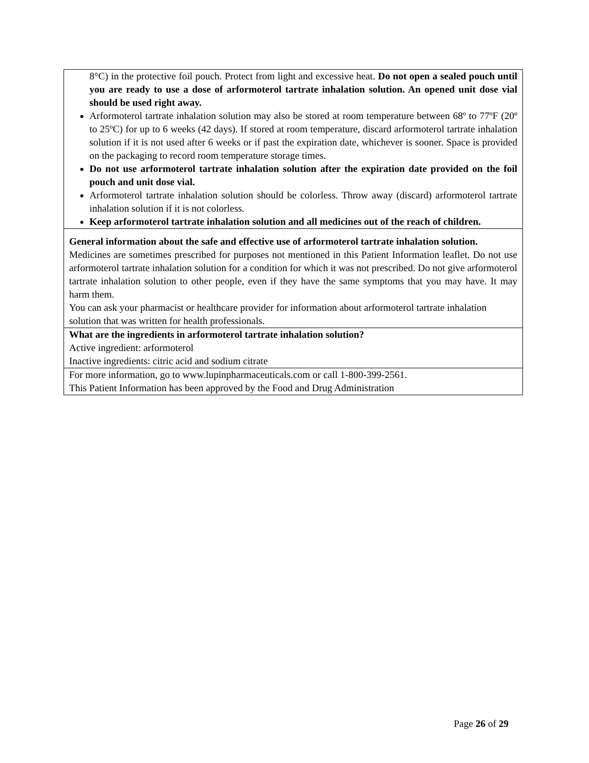| 8°C) in the protective foil pouch. Protect from light and excessive heat. Do not open a sealed pouch until you are ready to use a dose of arformoterol tartrate inhalation solution. An opened unit dose vial should be used right away. Arformoterol tartrate inhalation solution may also be stored at room temperature between 68º to 77ºF (20º to 25ºC) for up to 6 weeks (42 days). If stored at room temperature, discard arformoterol tartrate inhalation solution if it is not used after 6 weeks or if past the expiration date, whichever is sooner. Space is provided on the packaging to record room temperature storage times. Do not use arformoterol tartrate inhalation solution after the expiration date provided on the foil pouch and unit dose vial. Arformoterol tartrate inhalation solution should be colorless. Throw away (discard) arformoterol tartrate inhalation solution if it is not colorless. Keep arformoterol tartrate inhalation solution and all medicines out of the reach of children. |
| General information about the safe and effective use of arformoterol tartrate inhalation solution. Medicines are sometimes prescribed for purposes not mentioned in this Patient Information leaflet. Do not use arformoterol tartrate inhalation solution for a condition for which it was not prescribed. Do not give arformoterol tartrate inhalation solution to other people, even if they have the same symptoms that you may have. It may harm them. You can ask your pharmacist or healthcare provider for information about arformoterol tartrate inhalation solution that was written for health professionals. |
| What are the ingredients in arformoterol tartrate inhalation solution? Active ingredient: arformoterol Inactive ingredients: citric acid and sodium citrate |
| For more information, go to www.lupinpharmaceuticals.com or call 1-800-399-2561. This Patient Information has been approved by the Food and Drug Administration |
Page 26 of 29